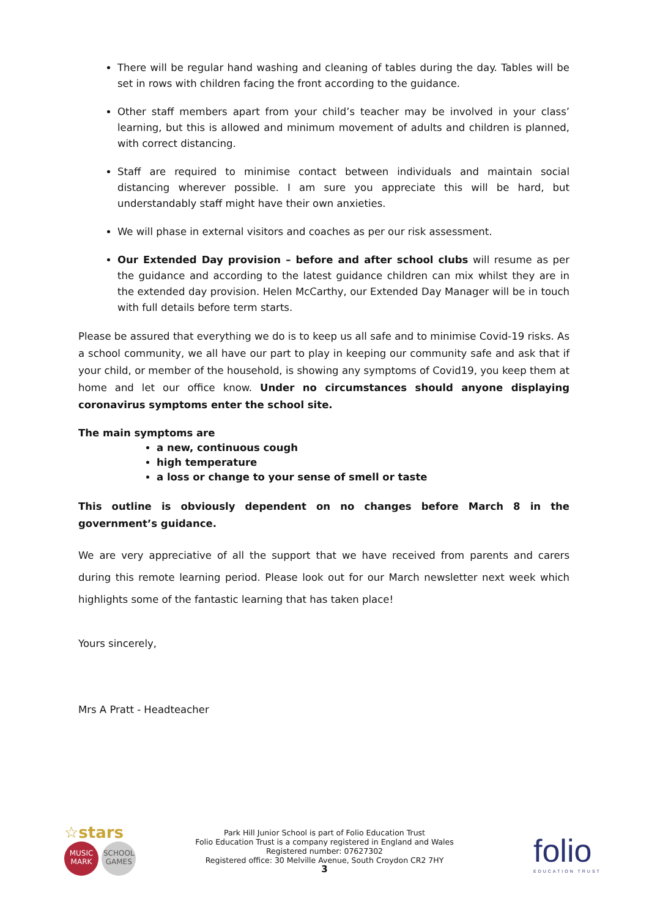There will be regular hand washing and cleaning of tables during the day. Tables will be set in rows with children facing the front according to the guidance.
Other staff members apart from your child’s teacher may be involved in your class’ learning, but this is allowed and minimum movement of adults and children is planned, with correct distancing.
Staff are required to minimise contact between individuals and maintain social distancing wherever possible. I am sure you appreciate this will be hard, but understandably staff might have their own anxieties.
We will phase in external visitors and coaches as per our risk assessment.
Our Extended Day provision – before and after school clubs will resume as per the guidance and according to the latest guidance children can mix whilst they are in the extended day provision. Helen McCarthy, our Extended Day Manager will be in touch with full details before term starts.
Please be assured that everything we do is to keep us all safe and to minimise Covid-19 risks. As a school community, we all have our part to play in keeping our community safe and ask that if your child, or member of the household, is showing any symptoms of Covid19, you keep them at home and let our office know. Under no circumstances should anyone displaying coronavirus symptoms enter the school site.
The main symptoms are
a new, continuous cough
high temperature
a loss or change to your sense of smell or taste
This outline is obviously dependent on no changes before March 8 in the government’s guidance.
We are very appreciative of all the support that we have received from parents and carers during this remote learning period. Please look out for our March newsletter next week which highlights some of the fantastic learning that has taken place!
Yours sincerely,
Mrs A Pratt - Headteacher
☆stars
MUSIC MARK SCHOOL GAMES
Park Hill Junior School is part of Folio Education Trust
Folio Education Trust is a company registered in England and Wales
Registered number: 07627302
Registered office: 30 Melville Avenue, South Croydon CR2 7HY
3
folio
EDUCATION TRUST